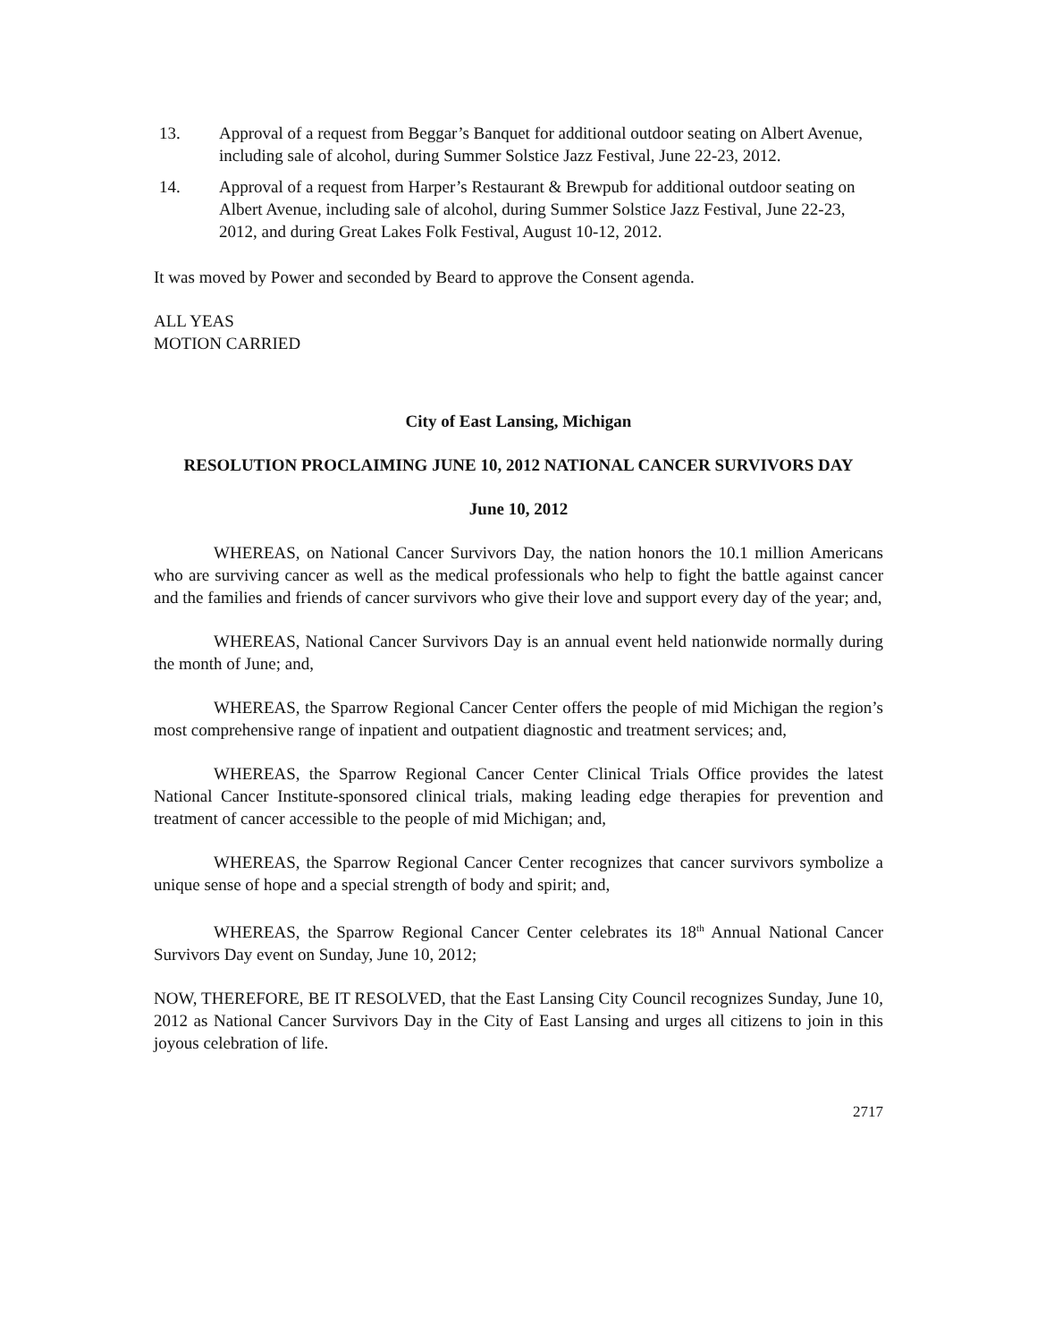13. Approval of a request from Beggar’s Banquet for additional outdoor seating on Albert Avenue, including sale of alcohol, during Summer Solstice Jazz Festival, June 22-23, 2012.
14. Approval of a request from Harper’s Restaurant & Brewpub for additional outdoor seating on Albert Avenue, including sale of alcohol, during Summer Solstice Jazz Festival, June 22-23, 2012, and during Great Lakes Folk Festival, August 10-12, 2012.
It was moved by Power and seconded by Beard to approve the Consent agenda.
ALL YEAS
MOTION CARRIED
City of East Lansing, Michigan
RESOLUTION PROCLAIMING JUNE 10, 2012 NATIONAL CANCER SURVIVORS DAY
June 10, 2012
WHEREAS, on National Cancer Survivors Day, the nation honors the 10.1 million Americans who are surviving cancer as well as the medical professionals who help to fight the battle against cancer and the families and friends of cancer survivors who give their love and support every day of the year; and,
WHEREAS, National Cancer Survivors Day is an annual event held nationwide normally during the month of June; and,
WHEREAS, the Sparrow Regional Cancer Center offers the people of mid Michigan the region’s most comprehensive range of inpatient and outpatient diagnostic and treatment services; and,
WHEREAS, the Sparrow Regional Cancer Center Clinical Trials Office provides the latest National Cancer Institute-sponsored clinical trials, making leading edge therapies for prevention and treatment of cancer accessible to the people of mid Michigan; and,
WHEREAS, the Sparrow Regional Cancer Center recognizes that cancer survivors symbolize a unique sense of hope and a special strength of body and spirit; and,
WHEREAS, the Sparrow Regional Cancer Center celebrates its 18<sup>th</sup> Annual National Cancer Survivors Day event on Sunday, June 10, 2012;
NOW, THEREFORE, BE IT RESOLVED, that the East Lansing City Council recognizes Sunday, June 10, 2012 as National Cancer Survivors Day in the City of East Lansing and urges all citizens to join in this joyous celebration of life.
2717